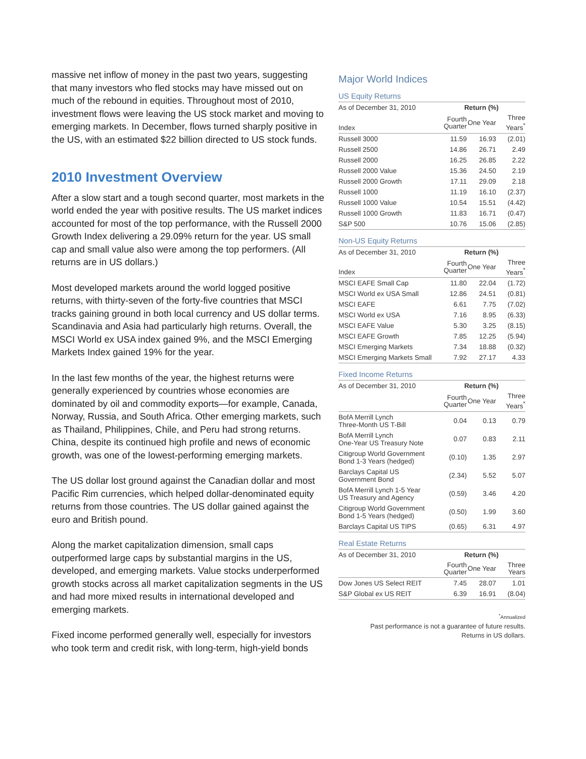massive net inflow of money in the past two years, suggesting that many investors who fled stocks may have missed out on much of the rebound in equities. Throughout most of 2010, investment flows were leaving the US stock market and moving to emerging markets. In December, flows turned sharply positive in the US, with an estimated $22 billion directed to US stock funds.
2010 Investment Overview
After a slow start and a tough second quarter, most markets in the world ended the year with positive results. The US market indices accounted for most of the top performance, with the Russell 2000 Growth Index delivering a 29.09% return for the year. US small cap and small value also were among the top performers. (All returns are in US dollars.)
Most developed markets around the world logged positive returns, with thirty-seven of the forty-five countries that MSCI tracks gaining ground in both local currency and US dollar terms. Scandinavia and Asia had particularly high returns. Overall, the MSCI World ex USA index gained 9%, and the MSCI Emerging Markets Index gained 19% for the year.
In the last few months of the year, the highest returns were generally experienced by countries whose economies are dominated by oil and commodity exports—for example, Canada, Norway, Russia, and South Africa. Other emerging markets, such as Thailand, Philippines, Chile, and Peru had strong returns. China, despite its continued high profile and news of economic growth, was one of the lowest-performing emerging markets.
The US dollar lost ground against the Canadian dollar and most Pacific Rim currencies, which helped dollar-denominated equity returns from those countries. The US dollar gained against the euro and British pound.
Along the market capitalization dimension, small caps outperformed large caps by substantial margins in the US, developed, and emerging markets. Value stocks underperformed growth stocks across all market capitalization segments in the US and had more mixed results in international developed and emerging markets.
Fixed income performed generally well, especially for investors who took term and credit risk, with long-term, high-yield bonds
Major World Indices
US Equity Returns
| As of December 31, 2010 | Return (%) | | |
| Index | Fourth Quarter | One Year | Three Years<sup>*</sup> |
| Russell 3000 | 11.59 | 16.93 | (2.01) |
| Russell 2500 | 14.86 | 26.71 | 2.49 |
| Russell 2000 | 16.25 | 26.85 | 2.22 |
| Russell 2000 Value | 15.36 | 24.50 | 2.19 |
| Russell 2000 Growth | 17.11 | 29.09 | 2.18 |
| Russell 1000 | 11.19 | 16.10 | (2.37) |
| Russell 1000 Value | 10.54 | 15.51 | (4.42) |
| Russell 1000 Growth | 11.83 | 16.71 | (0.47) |
| S&P 500 | 10.76 | 15.06 | (2.85) |
Non-US Equity Returns
| As of December 31, 2010 | Return (%) | | |
| Index | Fourth Quarter | One Year | Three Years<sup>*</sup> |
| MSCI EAFE Small Cap | 11.80 | 22.04 | (1.72) |
| MSCI World ex USA Small | 12.86 | 24.51 | (0.81) |
| MSCI EAFE | 6.61 | 7.75 | (7.02) |
| MSCI World ex USA | 7.16 | 8.95 | (6.33) |
| MSCI EAFE Value | 5.30 | 3.25 | (8.15) |
| MSCI EAFE Growth | 7.85 | 12.25 | (5.94) |
| MSCI Emerging Markets | 7.34 | 18.88 | (0.32) |
| MSCI Emerging Markets Small | 7.92 | 27.17 | 4.33 |
Fixed Income Returns
| As of December 31, 2010 | Return (%) | | |
| | Fourth Quarter | One Year | Three Years<sup>*</sup> |
| BofA Merrill Lynch Three-Month US T-Bill | 0.04 | 0.13 | 0.79 |
| BofA Merrill Lynch One-Year US Treasury Note | 0.07 | 0.83 | 2.11 |
| Citigroup World Government Bond 1-3 Years (hedged) | (0.10) | 1.35 | 2.97 |
| Barclays Capital US Government Bond | (2.34) | 5.52 | 5.07 |
| BofA Merrill Lynch 1-5 Year US Treasury and Agency | (0.59) | 3.46 | 4.20 |
| Citigroup World Government Bond 1-5 Years (hedged) | (0.50) | 1.99 | 3.60 |
| Barclays Capital US TIPS | (0.65) | 6.31 | 4.97 |
Real Estate Returns
| As of December 31, 2010 | Return (%) | | |
| | Fourth Quarter | One Year | Three Years |
| Dow Jones US Select REIT | 7.45 | 28.07 | 1.01 |
| S&P Global ex US REIT | 6.39 | 16.91 | (8.04) |
<sup>*</sup> Annualized
Past performance is not a guarantee of future results.
Returns in US dollars.